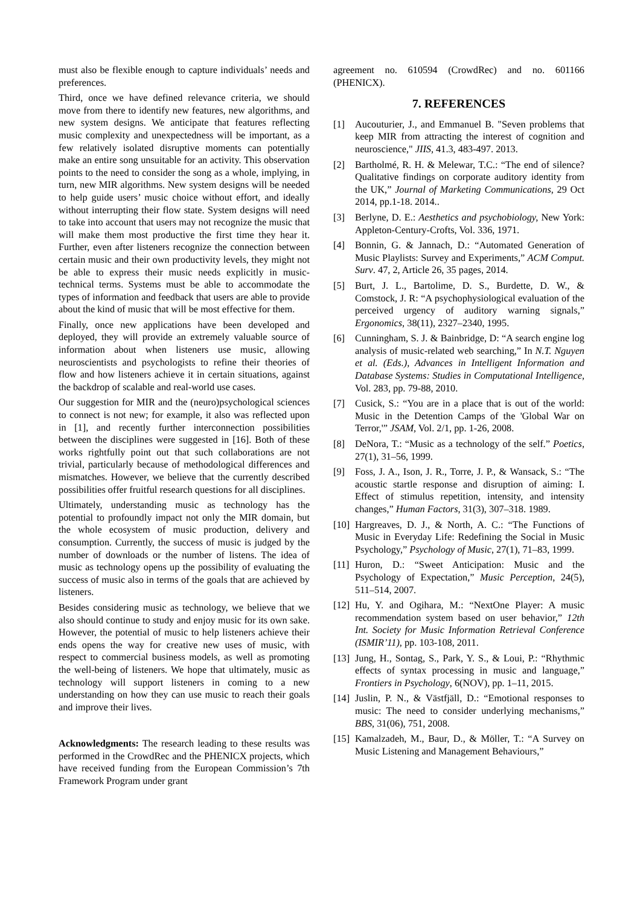must also be flexible enough to capture individuals’ needs and preferences.
Third, once we have defined relevance criteria, we should move from there to identify new features, new algorithms, and new system designs. We anticipate that features reflecting music complexity and unexpectedness will be important, as a few relatively isolated disruptive moments can potentially make an entire song unsuitable for an activity. This observation points to the need to consider the song as a whole, implying, in turn, new MIR algorithms. New system designs will be needed to help guide users’ music choice without effort, and ideally without interrupting their flow state. System designs will need to take into account that users may not recognize the music that will make them most productive the first time they hear it. Further, even after listeners recognize the connection between certain music and their own productivity levels, they might not be able to express their music needs explicitly in music-technical terms. Systems must be able to accommodate the types of information and feedback that users are able to provide about the kind of music that will be most effective for them.
Finally, once new applications have been developed and deployed, they will provide an extremely valuable source of information about when listeners use music, allowing neuroscientists and psychologists to refine their theories of flow and how listeners achieve it in certain situations, against the backdrop of scalable and real-world use cases.
Our suggestion for MIR and the (neuro)psychological sciences to connect is not new; for example, it also was reflected upon in [1], and recently further interconnection possibilities between the disciplines were suggested in [16]. Both of these works rightfully point out that such collaborations are not trivial, particularly because of methodological differences and mismatches. However, we believe that the currently described possibilities offer fruitful research questions for all disciplines.
Ultimately, understanding music as technology has the potential to profoundly impact not only the MIR domain, but the whole ecosystem of music production, delivery and consumption. Currently, the success of music is judged by the number of downloads or the number of listens. The idea of music as technology opens up the possibility of evaluating the success of music also in terms of the goals that are achieved by listeners.
Besides considering music as technology, we believe that we also should continue to study and enjoy music for its own sake. However, the potential of music to help listeners achieve their ends opens the way for creative new uses of music, with respect to commercial business models, as well as promoting the well-being of listeners. We hope that ultimately, music as technology will support listeners in coming to a new understanding on how they can use music to reach their goals and improve their lives.
Acknowledgments: The research leading to these results was performed in the CrowdRec and the PHENICX projects, which have received funding from the European Commission’s 7th Framework Program under grant
agreement no. 610594 (CrowdRec) and no. 601166 (PHENICX).
7. REFERENCES
[1] Aucouturier, J., and Emmanuel B. "Seven problems that keep MIR from attracting the interest of cognition and neuroscience," JIIS, 41.3, 483-497. 2013.
[2] Bartholmé, R. H. & Melewar, T.C.: “The end of silence? Qualitative findings on corporate auditory identity from the UK,” Journal of Marketing Communications, 29 Oct 2014, pp.1-18. 2014..
[3] Berlyne, D. E.: Aesthetics and psychobiology, New York: Appleton-Century-Crofts, Vol. 336, 1971.
[4] Bonnin, G. & Jannach, D.: “Automated Generation of Music Playlists: Survey and Experiments,” ACM Comput. Surv. 47, 2, Article 26, 35 pages, 2014.
[5] Burt, J. L., Bartolime, D. S., Burdette, D. W., & Comstock, J. R: “A psychophysiological evaluation of the perceived urgency of auditory warning signals,” Ergonomics, 38(11), 2327–2340, 1995.
[6] Cunningham, S. J. & Bainbridge, D: “A search engine log analysis of music-related web searching,” In N.T. Nguyen et al. (Eds.), Advances in Intelligent Information and Database Systems: Studies in Computational Intelligence, Vol. 283, pp. 79-88, 2010.
[7] Cusick, S.: “You are in a place that is out of the world: Music in the Detention Camps of the 'Global War on Terror,'” JSAM, Vol. 2/1, pp. 1-26, 2008.
[8] DeNora, T.: “Music as a technology of the self.” Poetics, 27(1), 31–56, 1999.
[9] Foss, J. A., Ison, J. R., Torre, J. P., & Wansack, S.: “The acoustic startle response and disruption of aiming: I. Effect of stimulus repetition, intensity, and intensity changes,” Human Factors, 31(3), 307–318. 1989.
[10] Hargreaves, D. J., & North, A. C.: “The Functions of Music in Everyday Life: Redefining the Social in Music Psychology,” Psychology of Music, 27(1), 71–83, 1999.
[11] Huron, D.: “Sweet Anticipation: Music and the Psychology of Expectation,” Music Perception, 24(5), 511–514, 2007.
[12] Hu, Y. and Ogihara, M.: “NextOne Player: A music recommendation system based on user behavior,” 12th Int. Society for Music Information Retrieval Conference (ISMIR’11), pp. 103-108, 2011.
[13] Jung, H., Sontag, S., Park, Y. S., & Loui, P.: “Rhythmic effects of syntax processing in music and language,” Frontiers in Psychology, 6(NOV), pp. 1–11, 2015.
[14] Juslin, P. N., & Västfjäll, D.: “Emotional responses to music: The need to consider underlying mechanisms,” BBS, 31(06), 751, 2008.
[15] Kamalzadeh, M., Baur, D., & Möller, T.: “A Survey on Music Listening and Management Behaviours,”